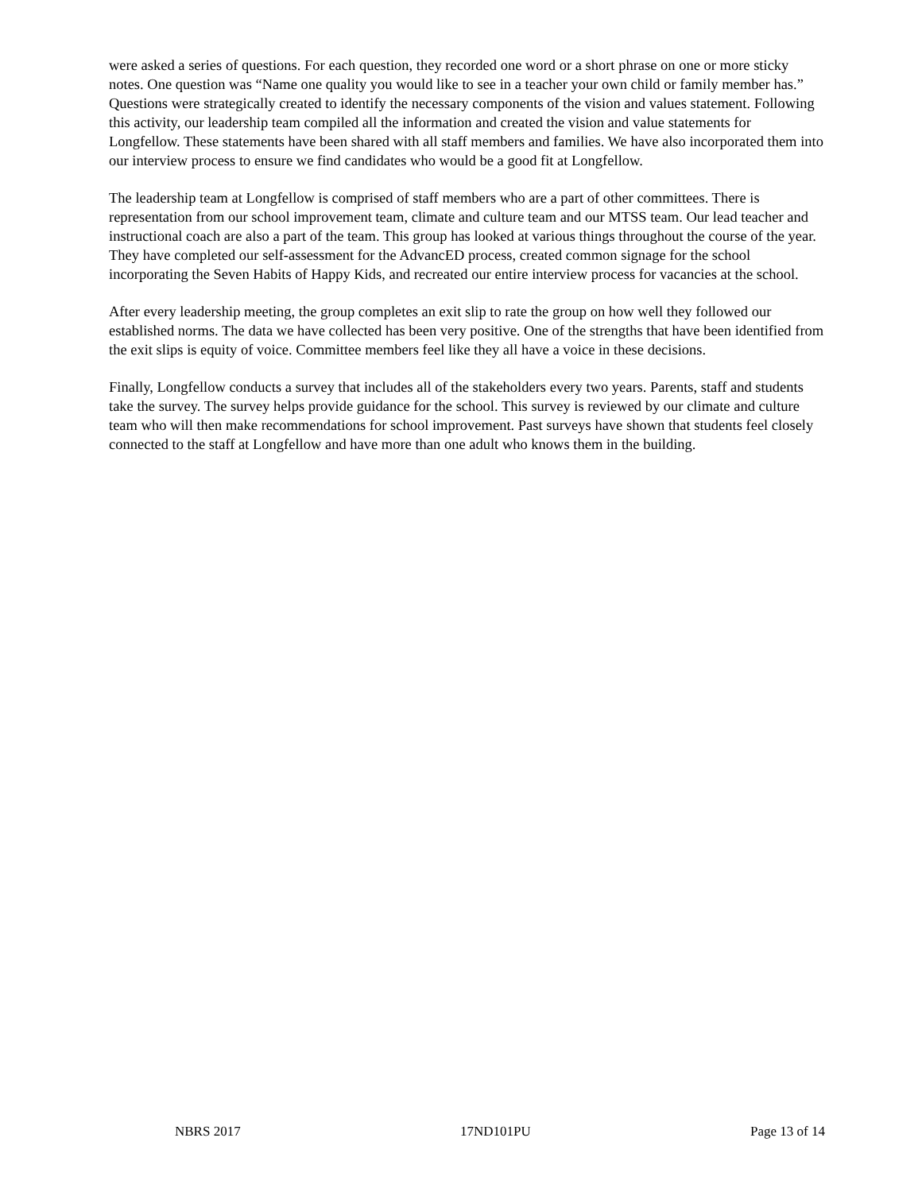were asked a series of questions. For each question, they recorded one word or a short phrase on one or more sticky notes. One question was “Name one quality you would like to see in a teacher your own child or family member has.” Questions were strategically created to identify the necessary components of the vision and values statement. Following this activity, our leadership team compiled all the information and created the vision and value statements for Longfellow. These statements have been shared with all staff members and families. We have also incorporated them into our interview process to ensure we find candidates who would be a good fit at Longfellow.
The leadership team at Longfellow is comprised of staff members who are a part of other committees. There is representation from our school improvement team, climate and culture team and our MTSS team. Our lead teacher and instructional coach are also a part of the team. This group has looked at various things throughout the course of the year. They have completed our self-assessment for the AdvancED process, created common signage for the school incorporating the Seven Habits of Happy Kids, and recreated our entire interview process for vacancies at the school.
After every leadership meeting, the group completes an exit slip to rate the group on how well they followed our established norms. The data we have collected has been very positive. One of the strengths that have been identified from the exit slips is equity of voice. Committee members feel like they all have a voice in these decisions.
Finally, Longfellow conducts a survey that includes all of the stakeholders every two years. Parents, staff and students take the survey. The survey helps provide guidance for the school. This survey is reviewed by our climate and culture team who will then make recommendations for school improvement. Past surveys have shown that students feel closely connected to the staff at Longfellow and have more than one adult who knows them in the building.
NBRS 2017 17ND101PU Page 13 of 14